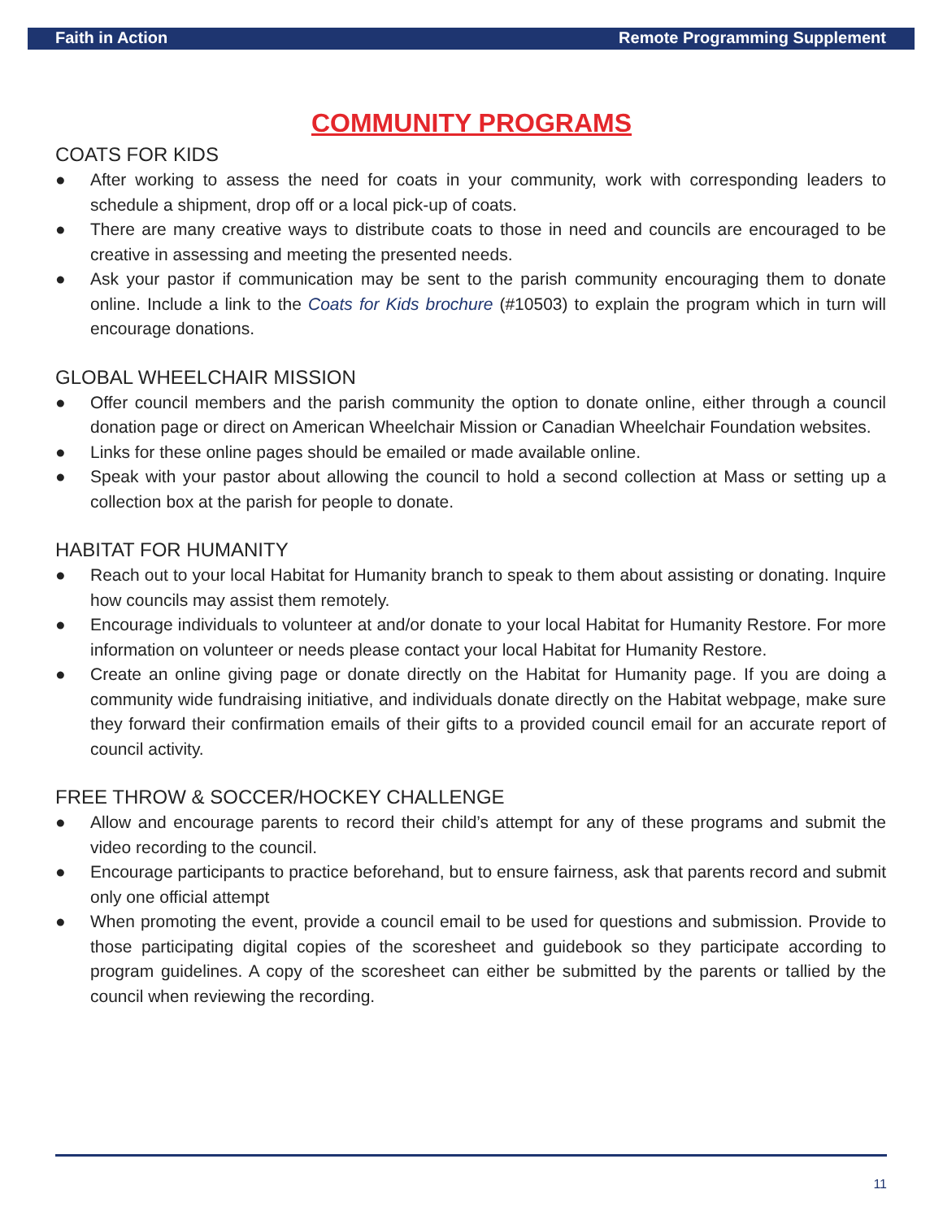Faith in Action Remote Programming Supplement
COMMUNITY PROGRAMS
COATS FOR KIDS
● After working to assess the need for coats in your community, work with corresponding leaders to schedule a shipment, drop off or a local pick-up of coats.
● There are many creative ways to distribute coats to those in need and councils are encouraged to be creative in assessing and meeting the presented needs.
● Ask your pastor if communication may be sent to the parish community encouraging them to donate online. Include a link to the Coats for Kids brochure (#10503) to explain the program which in turn will encourage donations.
GLOBAL WHEELCHAIR MISSION
● Offer council members and the parish community the option to donate online, either through a council donation page or direct on American Wheelchair Mission or Canadian Wheelchair Foundation websites.
● Links for these online pages should be emailed or made available online.
● Speak with your pastor about allowing the council to hold a second collection at Mass or setting up a collection box at the parish for people to donate.
HABITAT FOR HUMANITY
● Reach out to your local Habitat for Humanity branch to speak to them about assisting or donating. Inquire how councils may assist them remotely.
● Encourage individuals to volunteer at and/or donate to your local Habitat for Humanity Restore. For more information on volunteer or needs please contact your local Habitat for Humanity Restore.
● Create an online giving page or donate directly on the Habitat for Humanity page. If you are doing a community wide fundraising initiative, and individuals donate directly on the Habitat webpage, make sure they forward their confirmation emails of their gifts to a provided council email for an accurate report of council activity.
FREE THROW & SOCCER/HOCKEY CHALLENGE
● Allow and encourage parents to record their child’s attempt for any of these programs and submit the video recording to the council.
● Encourage participants to practice beforehand, but to ensure fairness, ask that parents record and submit only one official attempt
● When promoting the event, provide a council email to be used for questions and submission. Provide to those participating digital copies of the scoresheet and guidebook so they participate according to program guidelines. A copy of the scoresheet can either be submitted by the parents or tallied by the council when reviewing the recording.
11